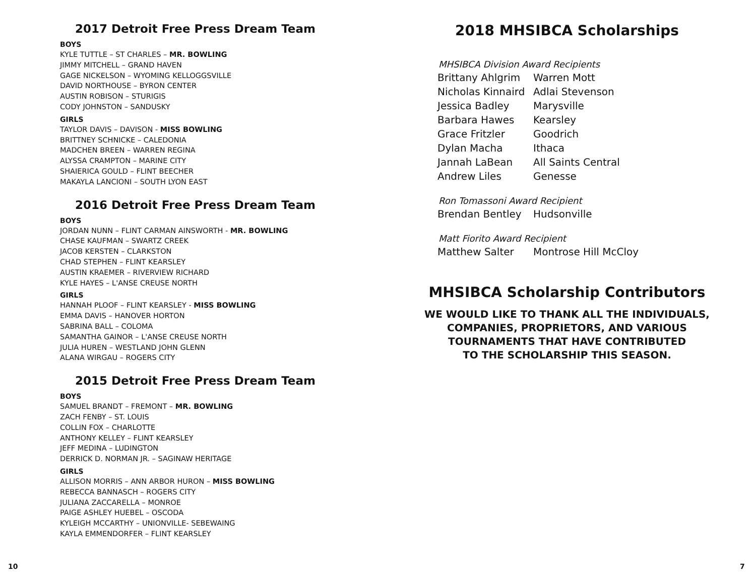2017 Detroit Free Press Dream Team
BOYS
KYLE TUTTLE – ST CHARLES – MR. BOWLING
JIMMY MITCHELL – GRAND HAVEN
GAGE NICKELSON – WYOMING KELLOGGSVILLE
DAVID NORTHOUSE – BYRON CENTER
AUSTIN ROBISON – STURIGIS
CODY JOHNSTON – SANDUSKY
GIRLS
TAYLOR DAVIS – DAVISON - MISS BOWLING
BRITTNEY SCHNICKE – CALEDONIA
MADCHEN BREEN – WARREN REGINA
ALYSSA CRAMPTON – MARINE CITY
SHAIERICA GOULD – FLINT BEECHER
MAKAYLA LANCIONI – SOUTH LYON EAST
2016 Detroit Free Press Dream Team
BOYS
JORDAN NUNN – FLINT CARMAN AINSWORTH - MR. BOWLING
CHASE KAUFMAN – SWARTZ CREEK
JACOB KERSTEN – CLARKSTON
CHAD STEPHEN – FLINT KEARSLEY
AUSTIN KRAEMER – RIVERVIEW RICHARD
KYLE HAYES – L'ANSE CREUSE NORTH
GIRLS
HANNAH PLOOF – FLINT KEARSLEY - MISS BOWLING
EMMA DAVIS – HANOVER HORTON
SABRINA BALL – COLOMA
SAMANTHA GAINOR – L'ANSE CREUSE NORTH
JULIA HUREN – WESTLAND JOHN GLENN
ALANA WIRGAU – ROGERS CITY
2015 Detroit Free Press Dream Team
BOYS
SAMUEL BRANDT – FREMONT – MR. BOWLING
ZACH FENBY – ST. LOUIS
COLLIN FOX – CHARLOTTE
ANTHONY KELLEY – FLINT KEARSLEY
JEFF MEDINA – LUDINGTON
DERRICK D. NORMAN JR. – SAGINAW HERITAGE
GIRLS
ALLISON MORRIS – ANN ARBOR HURON – MISS BOWLING
REBECCA BANNASCH – ROGERS CITY
JULIANA ZACCARELLA – MONROE
PAIGE ASHLEY HUEBEL – OSCODA
KYLEIGH MCCARTHY – UNIONVILLE- SEBEWAING
KAYLA EMMENDORFER – FLINT KEARSLEY
2018 MHSIBCA Scholarships
MHSIBCA Division Award Recipients
| Brittany Ahlgrim | Warren Mott |
| Nicholas Kinnaird | Adlai Stevenson |
| Jessica Badley | Marysville |
| Barbara Hawes | Kearsley |
| Grace Fritzler | Goodrich |
| Dylan Macha | Ithaca |
| Jannah LaBean | All Saints Central |
| Andrew Liles | Genesse |
Ron Tomassoni Award Recipient
| Brendan Bentley | Hudsonville |
Matt Fiorito Award Recipient
| Matthew Salter | Montrose Hill McCloy |
MHSIBCA Scholarship Contributors
WE WOULD LIKE TO THANK ALL THE INDIVIDUALS,
COMPANIES, PROPRIETORS, AND VARIOUS
TOURNAMENTS THAT HAVE CONTRIBUTED
TO THE SCHOLARSHIP THIS SEASON.
10 7